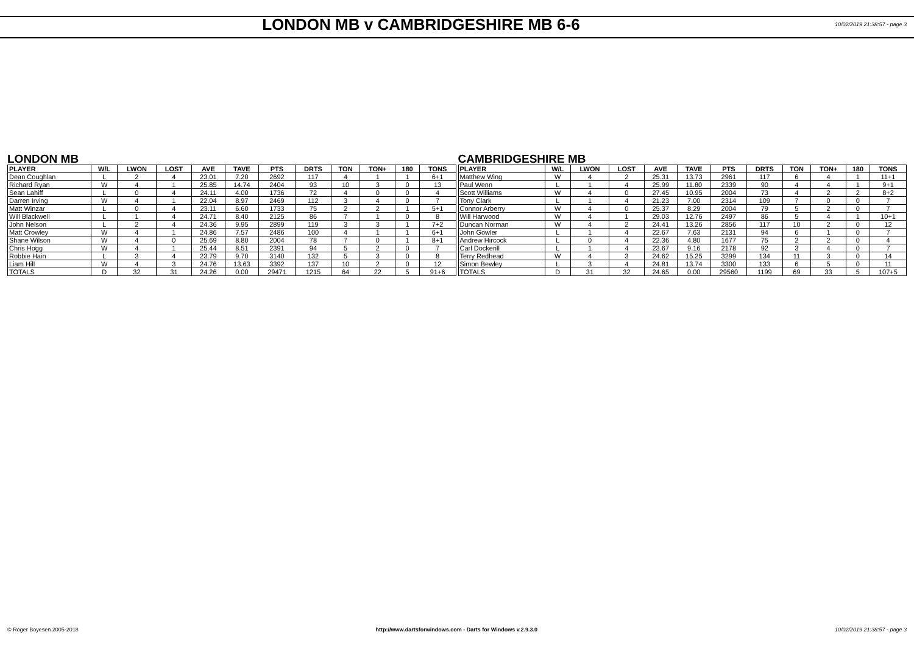LONDON MB v CAMBRIDGESHIRE MB 6-6
10/02/2019 21:38:57 - page 3
LONDON MB
| PLAYER | W/L | LWON | LOST | AVE | TAVE | PTS | DRTS | TON | TON+ | 180 | TONS |
| --- | --- | --- | --- | --- | --- | --- | --- | --- | --- | --- | --- |
| Dean Coughlan | L | 2 | 4 | 23.01 | 7.20 | 2692 | 117 | 4 | 1 | 1 | 6+1 |
| Richard Ryan | W | 4 | 1 | 25.85 | 14.74 | 2404 | 93 | 10 | 3 | 0 | 13 |
| Sean Lahiff | L | 0 | 4 | 24.11 | 4.00 | 1736 | 72 | 4 | 0 | 0 | 4 |
| Darren Irving | W | 4 | 1 | 22.04 | 8.97 | 2469 | 112 | 3 | 4 | 0 | 7 |
| Matt Winzar | L | 0 | 4 | 23.11 | 6.60 | 1733 | 75 | 2 | 2 | 1 | 5+1 |
| Will Blackwell | L | 1 | 4 | 24.71 | 8.40 | 2125 | 86 | 7 | 1 | 0 | 8 |
| John Nelson | L | 2 | 4 | 24.36 | 9.95 | 2899 | 119 | 3 | 3 | 1 | 7+2 |
| Matt Crowley | W | 4 | 1 | 24.86 | 7.57 | 2486 | 100 | 4 | 1 | 1 | 6+1 |
| Shane Wilson | W | 4 | 0 | 25.69 | 8.80 | 2004 | 78 | 7 | 0 | 1 | 8+1 |
| Chris Hogg | W | 4 | 1 | 25.44 | 8.51 | 2391 | 94 | 5 | 2 | 0 | 7 |
| Robbie Hain | L | 3 | 4 | 23.79 | 9.70 | 3140 | 132 | 5 | 3 | 0 | 8 |
| Liam Hill | W | 4 | 3 | 24.76 | 13.63 | 3392 | 137 | 10 | 2 | 0 | 12 |
| TOTALS | D | 32 | 31 | 24.26 | 0.00 | 29471 | 1215 | 64 | 22 | 5 | 91+6 |
CAMBRIDGESHIRE MB
| PLAYER | W/L | LWON | LOST | AVE | TAVE | PTS | DRTS | TON | TON+ | 180 | TONS |
| --- | --- | --- | --- | --- | --- | --- | --- | --- | --- | --- | --- |
| Matthew Wing | W | 4 | 2 | 25.31 | 13.73 | 2961 | 117 | 6 | 4 | 1 | 11+1 |
| Paul Wenn | L | 1 | 4 | 25.99 | 11.80 | 2339 | 90 | 4 | 4 | 1 | 9+1 |
| Scott Williams | W | 4 | 0 | 27.45 | 10.95 | 2004 | 73 | 4 | 2 | 2 | 8+2 |
| Tony Clark | L | 1 | 4 | 21.23 | 7.00 | 2314 | 109 | 7 | 0 | 0 | 7 |
| Connor Arberry | W | 4 | 0 | 25.37 | 8.29 | 2004 | 79 | 5 | 2 | 0 | 7 |
| Will Harwood | W | 4 | 1 | 29.03 | 12.76 | 2497 | 86 | 5 | 4 | 1 | 10+1 |
| Duncan Norman | W | 4 | 2 | 24.41 | 13.26 | 2856 | 117 | 10 | 2 | 0 | 12 |
| John Gowler | L | 1 | 4 | 22.67 | 7.63 | 2131 | 94 | 6 | 1 | 0 | 7 |
| Andrew Hircock | L | 0 | 4 | 22.36 | 4.80 | 1677 | 75 | 2 | 2 | 0 | 4 |
| Carl Dockerill | L | 1 | 4 | 23.67 | 9.16 | 2178 | 92 | 3 | 4 | 0 | 7 |
| Terry Redhead | W | 4 | 3 | 24.62 | 15.25 | 3299 | 134 | 11 | 3 | 0 | 14 |
| Simon Bewley | L | 3 | 4 | 24.81 | 13.74 | 3300 | 133 | 6 | 5 | 0 | 11 |
| TOTALS | D | 31 | 32 | 24.65 | 0.00 | 29560 | 1199 | 69 | 33 | 5 | 107+5 |
© Roger Boyesen 2005-2018 http://www.dartsforwindows.com - Darts for Windows v.2.9.3.0 10/02/2019 21:38:57 - page 3